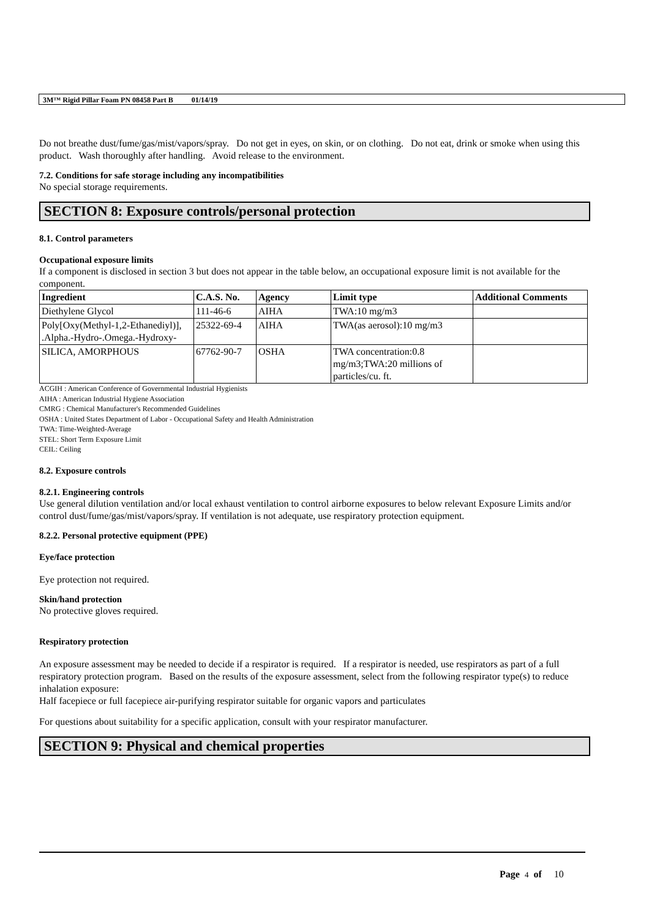3M™ Rigid Pillar Foam PN 08458 Part B 01/14/19
Do not breathe dust/fume/gas/mist/vapors/spray. Do not get in eyes, on skin, or on clothing. Do not eat, drink or smoke when using this product. Wash thoroughly after handling. Avoid release to the environment.
7.2. Conditions for safe storage including any incompatibilities
No special storage requirements.
SECTION 8: Exposure controls/personal protection
8.1. Control parameters
Occupational exposure limits
If a component is disclosed in section 3 but does not appear in the table below, an occupational exposure limit is not available for the component.
| Ingredient | C.A.S. No. | Agency | Limit type | Additional Comments |
| --- | --- | --- | --- | --- |
| Diethylene Glycol | 111-46-6 | AIHA | TWA:10 mg/m3 | |
| Poly[Oxy(Methyl-1,2-Ethanediyl)], .Alpha.-Hydro-.Omega.-Hydroxy- | 25322-69-4 | AIHA | TWA(as aerosol):10 mg/m3 | |
| SILICA, AMORPHOUS | 67762-90-7 | OSHA | TWA concentration:0.8 mg/m3;TWA:20 millions of particles/cu. ft. | |
ACGIH : American Conference of Governmental Industrial Hygienists
AIHA : American Industrial Hygiene Association
CMRG : Chemical Manufacturer's Recommended Guidelines
OSHA : United States Department of Labor - Occupational Safety and Health Administration
TWA: Time-Weighted-Average
STEL: Short Term Exposure Limit
CEIL: Ceiling
8.2. Exposure controls
8.2.1. Engineering controls
Use general dilution ventilation and/or local exhaust ventilation to control airborne exposures to below relevant Exposure Limits and/or control dust/fume/gas/mist/vapors/spray. If ventilation is not adequate, use respiratory protection equipment.
8.2.2. Personal protective equipment (PPE)
Eye/face protection
Eye protection not required.
Skin/hand protection
No protective gloves required.
Respiratory protection
An exposure assessment may be needed to decide if a respirator is required. If a respirator is needed, use respirators as part of a full respiratory protection program. Based on the results of the exposure assessment, select from the following respirator type(s) to reduce inhalation exposure:
Half facepiece or full facepiece air-purifying respirator suitable for organic vapors and particulates
For questions about suitability for a specific application, consult with your respirator manufacturer.
SECTION 9: Physical and chemical properties
Page 4 of 10